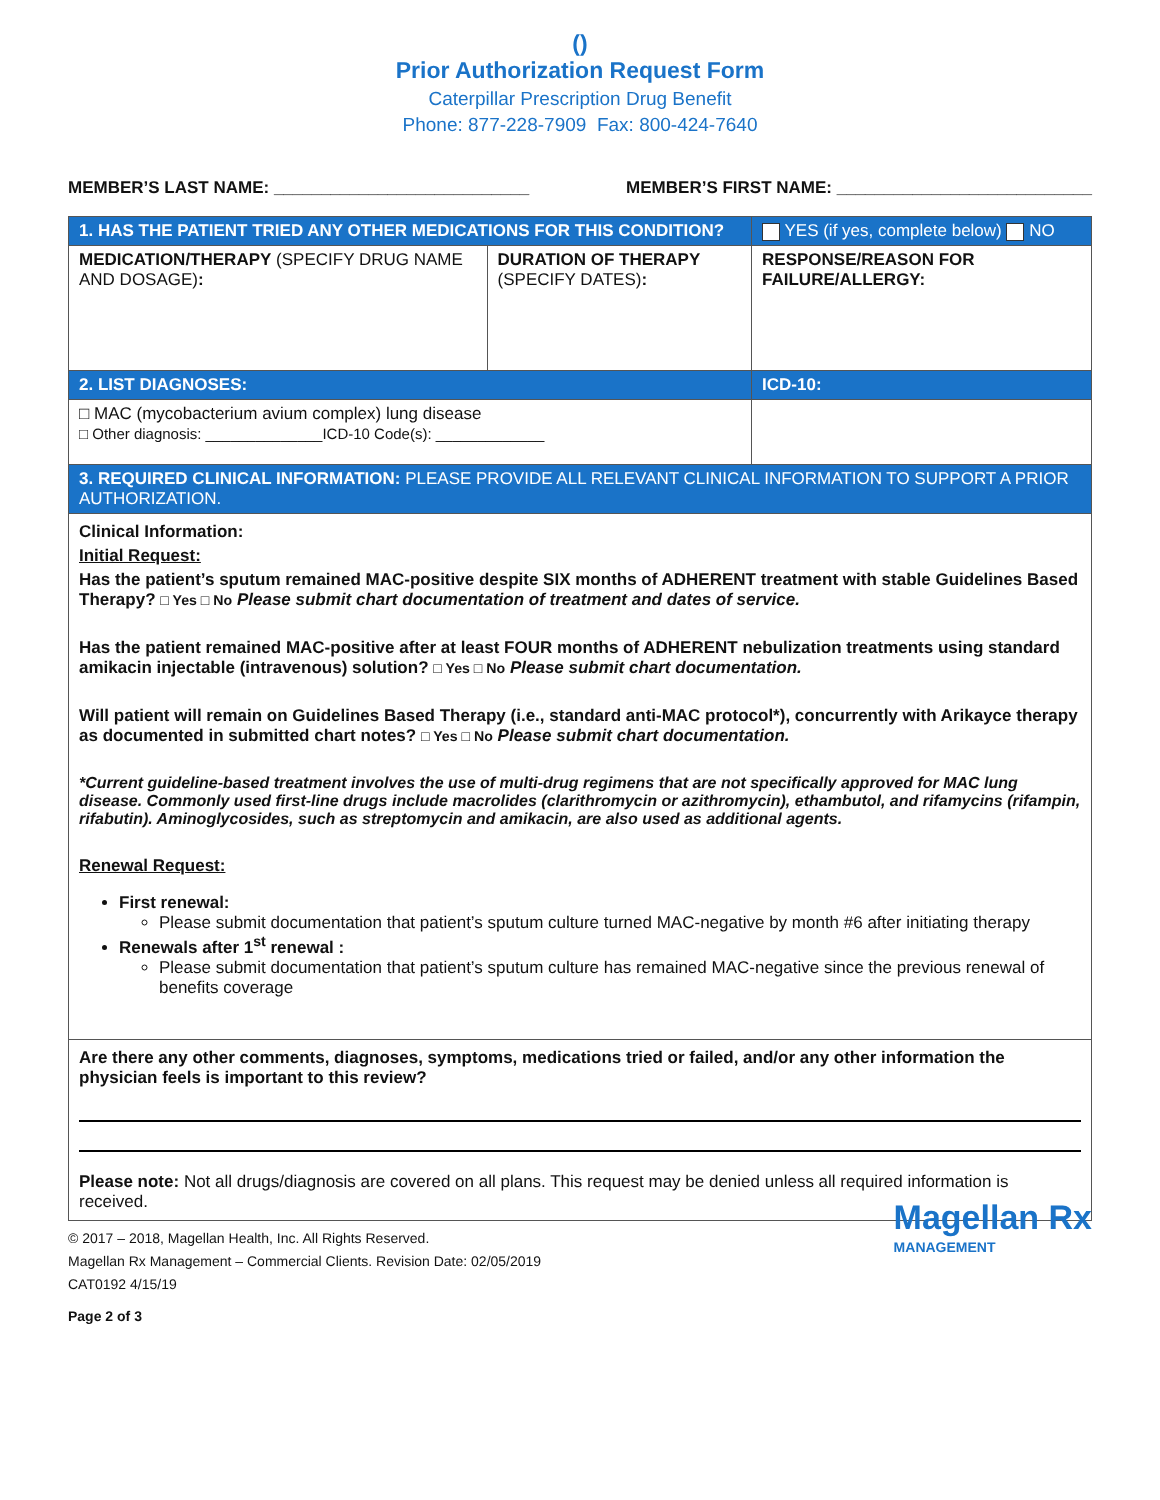()
Prior Authorization Request Form
Caterpillar Prescription Drug Benefit
Phone: 877-228-7909 Fax: 800-424-7640
MEMBER’S LAST NAME: ___________________________ MEMBER’S FIRST NAME: ___________________________
| 1. HAS THE PATIENT TRIED ANY OTHER MEDICATIONS FOR THIS CONDITION? | | YES (if yes, complete below) NO |
| --- | --- | --- |
| MEDICATION/THERAPY (SPECIFY DRUG NAME AND DOSAGE) : | DURATION OF THERAPY (SPECIFY DATES) : | RESPONSE/REASON FOR FAILURE/ALLERGY: |
| 2. LIST DIAGNOSES: | | ICD-10: |
| □ MAC (mycobacterium avium complex) lung disease □ Other diagnosis: ______________ICD-10 Code(s): _____________ | | |
| 3. REQUIRED CLINICAL INFORMATION: PLEASE PROVIDE ALL RELEVANT CLINICAL INFORMATION TO SUPPORT A PRIOR AUTHORIZATION. | | |
| Clinical Information: Initial Request: Has the patient’s sputum remained MAC-positive despite SIX months of ADHERENT treatment with stable Guidelines Based Therapy? □ Yes □ No Please submit chart documentation of treatment and dates of service. Has the patient remained MAC-positive after at least FOUR months of ADHERENT nebulization treatments using standard amikacin injectable (intravenous) solution? □ Yes □ No Please submit chart documentation. Will patient will remain on Guidelines Based Therapy (i.e., standard anti-MAC protocol*), concurrently with Arikayce therapy as documented in submitted chart notes? □ Yes □ No Please submit chart documentation. *Current guideline-based treatment involves the use of multi-drug regimens that are not specifically approved for MAC lung disease. Commonly used first-line drugs include macrolides (clarithromycin or azithromycin), ethambutol, and rifamycins (rifampin, rifabutin). Aminoglycosides, such as streptomycin and amikacin, are also used as additional agents. Renewal Request: First renewal: Please submit documentation that patient’s sputum culture turned MAC-negative by month #6 after initiating therapy Renewals after 1<sup>st</sup> renewal : Please submit documentation that patient’s sputum culture has remained MAC-negative since the previous renewal of benefits coverage | | |
| Are there any other comments, diagnoses, symptoms, medications tried or failed, and/or any other information the physician feels is important to this review? Please note: Not all drugs/diagnosis are covered on all plans. This request may be denied unless all required information is received. | | |
© 2017 – 2018, Magellan Health, Inc. All Rights Reserved.
Magellan Rx Management – Commercial Clients. Revision Date: 02/05/2019
CAT0192 4/15/19
Page 2 of 3 Magellan Rx
MANAGEMENT